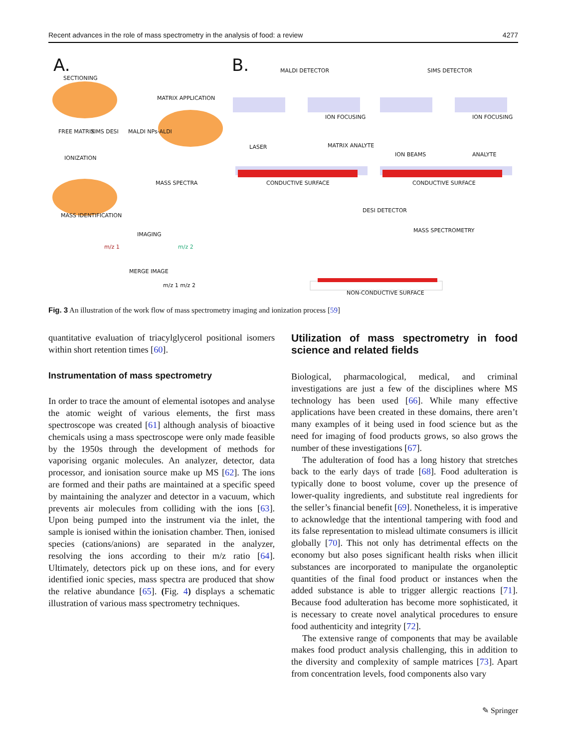Recent advances in the role of mass spectrometry in the analysis of food: a review 4277
A. B.
SECTIONING
MATRIX APPLICATION
FREE MATRIX SIMS DESI MALDI NPs-ALDI
IONIZATION
MASS SPECTRA
MASS IDENTIFICATION
IMAGING
m/z 1 m/z 2
MERGE IMAGE
m/z 1 m/z 2
MALDI DETECTOR SIMS DETECTOR
ION FOCUSING ION FOCUSING
LASER MATRIX ANALYTE
ION BEAMS ANALYTE
CONDUCTIVE SURFACE CONDUCTIVE SURFACE
DESI DETECTOR
MASS SPECTROMETRY
NON-CONDUCTIVE SURFACE
Fig. 3 An illustration of the work flow of mass spectrometry imaging and ionization process [59]
quantitative evaluation of triacylglycerol positional isomers within short retention times [60].
Instrumentation of mass spectrometry
In order to trace the amount of elemental isotopes and analyse the atomic weight of various elements, the first mass spectroscope was created [61] although analysis of bioactive chemicals using a mass spectroscope were only made feasible by the 1950s through the development of methods for vaporising organic molecules. An analyzer, detector, data processor, and ionisation source make up MS [62]. The ions are formed and their paths are maintained at a specific speed by maintaining the analyzer and detector in a vacuum, which prevents air molecules from colliding with the ions [63]. Upon being pumped into the instrument via the inlet, the sample is ionised within the ionisation chamber. Then, ionised species (cations/anions) are separated in the analyzer, resolving the ions according to their m/z ratio [64]. Ultimately, detectors pick up on these ions, and for every identified ionic species, mass spectra are produced that show the relative abundance [65]. (Fig. 4) displays a schematic illustration of various mass spectrometry techniques.
Utilization of mass spectrometry in food science and related fields
Biological, pharmacological, medical, and criminal investigations are just a few of the disciplines where MS technology has been used [66]. While many effective applications have been created in these domains, there aren’t many examples of it being used in food science but as the need for imaging of food products grows, so also grows the number of these investigations [67].
The adulteration of food has a long history that stretches back to the early days of trade [68]. Food adulteration is typically done to boost volume, cover up the presence of lower-quality ingredients, and substitute real ingredients for the seller’s financial benefit [69]. Nonetheless, it is imperative to acknowledge that the intentional tampering with food and its false representation to mislead ultimate consumers is illicit globally [70]. This not only has detrimental effects on the economy but also poses significant health risks when illicit substances are incorporated to manipulate the organoleptic quantities of the final food product or instances when the added substance is able to trigger allergic reactions [71]. Because food adulteration has become more sophisticated, it is necessary to create novel analytical procedures to ensure food authenticity and integrity [72].
The extensive range of components that may be available makes food product analysis challenging, this in addition to the diversity and complexity of sample matrices [73]. Apart from concentration levels, food components also vary
✎ Springer